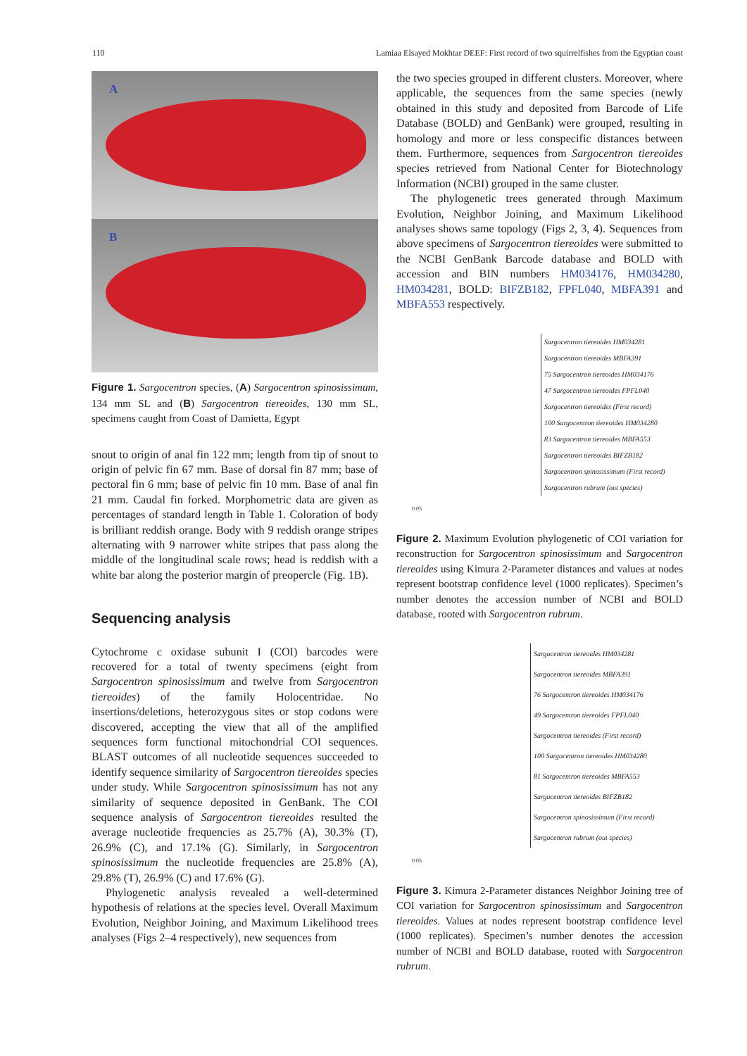110 Lamiaa Elsayed Mokhtar DEEF: First record of two squirrelfishes from the Egyptian coast
A
B
Figure 1. Sargocentron species, (A) Sargocentron spinosissimum, 134 mm SL and (B) Sargocentron tiereoides, 130 mm SL, specimens caught from Coast of Damietta, Egypt
snout to origin of anal fin 122 mm; length from tip of snout to origin of pelvic fin 67 mm. Base of dorsal fin 87 mm; base of pectoral fin 6 mm; base of pelvic fin 10 mm. Base of anal fin 21 mm. Caudal fin forked. Morphometric data are given as percentages of standard length in Table 1. Coloration of body is brilliant reddish orange. Body with 9 reddish orange stripes alternating with 9 narrower white stripes that pass along the middle of the longitudinal scale rows; head is reddish with a white bar along the posterior margin of preopercle (Fig. 1B).
Sequencing analysis
Cytochrome c oxidase subunit I (COI) barcodes were recovered for a total of twenty specimens (eight from Sargocentron spinosissimum and twelve from Sargocentron tiereoides) of the family Holocentridae. No insertions/deletions, heterozygous sites or stop codons were discovered, accepting the view that all of the amplified sequences form functional mitochondrial COI sequences. BLAST outcomes of all nucleotide sequences succeeded to identify sequence similarity of Sargocentron tiereoides species under study. While Sargocentron spinosissimum has not any similarity of sequence deposited in GenBank. The COI sequence analysis of Sargocentron tiereoides resulted the average nucleotide frequencies as 25.7% (A), 30.3% (T), 26.9% (C), and 17.1% (G). Similarly, in Sargocentron spinosissimum the nucleotide frequencies are 25.8% (A), 29.8% (T), 26.9% (C) and 17.6% (G).
Phylogenetic analysis revealed a well-determined hypothesis of relations at the species level. Overall Maximum Evolution, Neighbor Joining, and Maximum Likelihood trees analyses (Figs 2–4 respectively), new sequences from
the two species grouped in different clusters. Moreover, where applicable, the sequences from the same species (newly obtained in this study and deposited from Barcode of Life Database (BOLD) and GenBank) were grouped, resulting in homology and more or less conspecific distances between them. Furthermore, sequences from Sargocentron tiereoides species retrieved from National Center for Biotechnology Information (NCBI) grouped in the same cluster.
The phylogenetic trees generated through Maximum Evolution, Neighbor Joining, and Maximum Likelihood analyses shows same topology (Figs 2, 3, 4). Sequences from above specimens of Sargocentron tiereoides were submitted to the NCBI GenBank Barcode database and BOLD with accession and BIN numbers HM034176, HM034280, HM034281, BOLD: BIFZB182, FPFL040, MBFA391 and MBFA553 respectively.
Sargocentron tiereoides HM034281
Sargocentron tiereoides MBFA391
75 Sargocentron tiereoides HM034176
47 Sargocentron tiereoides FPFL040
Sargocentron tiereoides (First record)
100 Sargocentron tiereoides HM034280
83 Sargocentron tiereoides MBFA553
Sargocentron tiereoides BIFZB182
Sargocentron spinosissimum (First record)
Sargocentron rubrum (out species)
0.05
Figure 2. Maximum Evolution phylogenetic of COI variation for reconstruction for Sargocentron spinosissimum and Sargocentron tiereoides using Kimura 2-Parameter distances and values at nodes represent bootstrap confidence level (1000 replicates). Specimen’s number denotes the accession number of NCBI and BOLD database, rooted with Sargocentron rubrum.
Sargocentron tiereoides HM034281
Sargocentron tiereoides MBFA391
76 Sargocentron tiereoides HM034176
49 Sargocentron tiereoides FPFL040
Sargocentron tiereoides (First record)
100 Sargocentron tiereoides HM034280
81 Sargocentron tiereoides MBFA553
Sargocentron tiereoides BIFZB182
Sargocentron spinosissimum (First record)
Sargocentron rubrum (out species)
0.05
Figure 3. Kimura 2-Parameter distances Neighbor Joining tree of COI variation for Sargocentron spinosissimum and Sargocentron tiereoides. Values at nodes represent bootstrap confidence level (1000 replicates). Specimen’s number denotes the accession number of NCBI and BOLD database, rooted with Sargocentron rubrum.